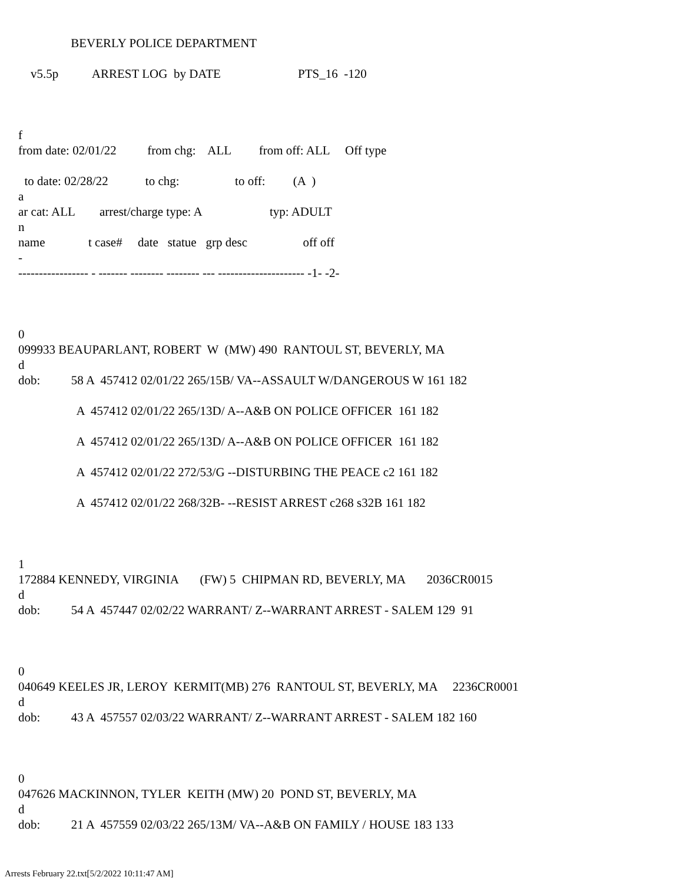BEVERLY POLICE DEPARTMENT
v5.5p ARREST LOG by DATE PTS_16 -120
f
from date: 02/01/22 from chg: ALL from off: ALL Off type
to date: 02/28/22 to chg: to off: (A )
a
ar cat: ALL arrest/charge type: A typ: ADULT
n
name t case# date statue grp desc off off
-
----------------- - ------- -------- -------- --- --------------------- -1- -2-
0
099933 BEAUPARLANT, ROBERT W (MW) 490 RANTOUL ST, BEVERLY, MA
d
dob: 58 A 457412 02/01/22 265/15B/ VA--ASSAULT W/DANGEROUS W 161 182
A 457412 02/01/22 265/13D/ A--A&B ON POLICE OFFICER 161 182
A 457412 02/01/22 265/13D/ A--A&B ON POLICE OFFICER 161 182
A 457412 02/01/22 272/53/G --DISTURBING THE PEACE c2 161 182
A 457412 02/01/22 268/32B- --RESIST ARREST c268 s32B 161 182
1
172884 KENNEDY, VIRGINIA (FW) 5 CHIPMAN RD, BEVERLY, MA 2036CR0015
d
dob: 54 A 457447 02/02/22 WARRANT/ Z--WARRANT ARREST - SALEM 129 91
0
040649 KEELES JR, LEROY KERMIT(MB) 276 RANTOUL ST, BEVERLY, MA 2236CR0001
d
dob: 43 A 457557 02/03/22 WARRANT/ Z--WARRANT ARREST - SALEM 182 160
0
047626 MACKINNON, TYLER KEITH (MW) 20 POND ST, BEVERLY, MA
d
dob: 21 A 457559 02/03/22 265/13M/ VA--A&B ON FAMILY / HOUSE 183 133
Arrests February 22.txt[5/2/2022 10:11:47 AM]